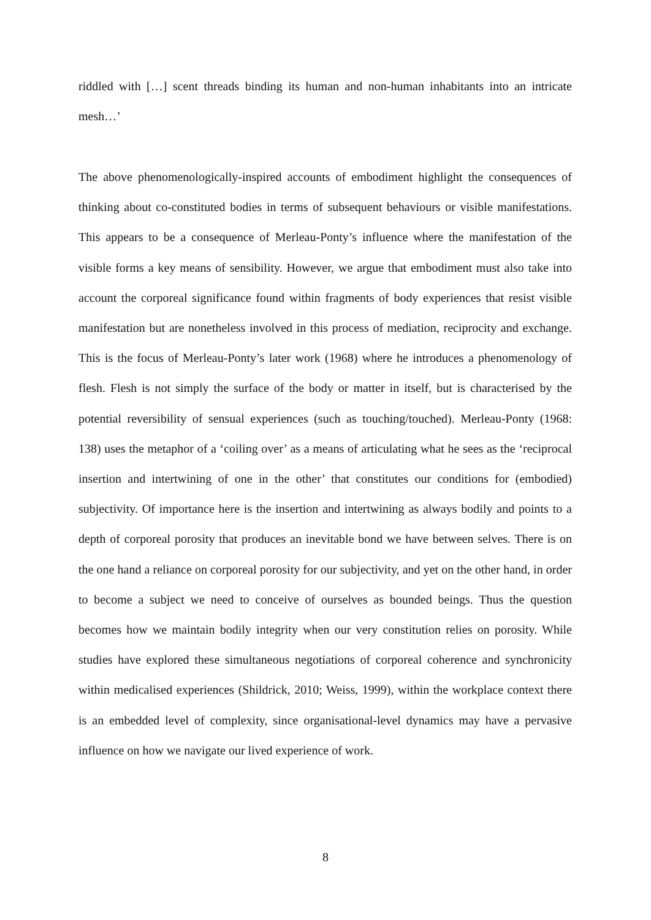riddled with […] scent threads binding its human and non-human inhabitants into an intricate mesh…’
The above phenomenologically-inspired accounts of embodiment highlight the consequences of thinking about co-constituted bodies in terms of subsequent behaviours or visible manifestations. This appears to be a consequence of Merleau-Ponty’s influence where the manifestation of the visible forms a key means of sensibility. However, we argue that embodiment must also take into account the corporeal significance found within fragments of body experiences that resist visible manifestation but are nonetheless involved in this process of mediation, reciprocity and exchange. This is the focus of Merleau-Ponty’s later work (1968) where he introduces a phenomenology of flesh. Flesh is not simply the surface of the body or matter in itself, but is characterised by the potential reversibility of sensual experiences (such as touching/touched). Merleau-Ponty (1968: 138) uses the metaphor of a ‘coiling over’ as a means of articulating what he sees as the ‘reciprocal insertion and intertwining of one in the other’ that constitutes our conditions for (embodied) subjectivity. Of importance here is the insertion and intertwining as always bodily and points to a depth of corporeal porosity that produces an inevitable bond we have between selves. There is on the one hand a reliance on corporeal porosity for our subjectivity, and yet on the other hand, in order to become a subject we need to conceive of ourselves as bounded beings. Thus the question becomes how we maintain bodily integrity when our very constitution relies on porosity. While studies have explored these simultaneous negotiations of corporeal coherence and synchronicity within medicalised experiences (Shildrick, 2010; Weiss, 1999), within the workplace context there is an embedded level of complexity, since organisational-level dynamics may have a pervasive influence on how we navigate our lived experience of work.
8